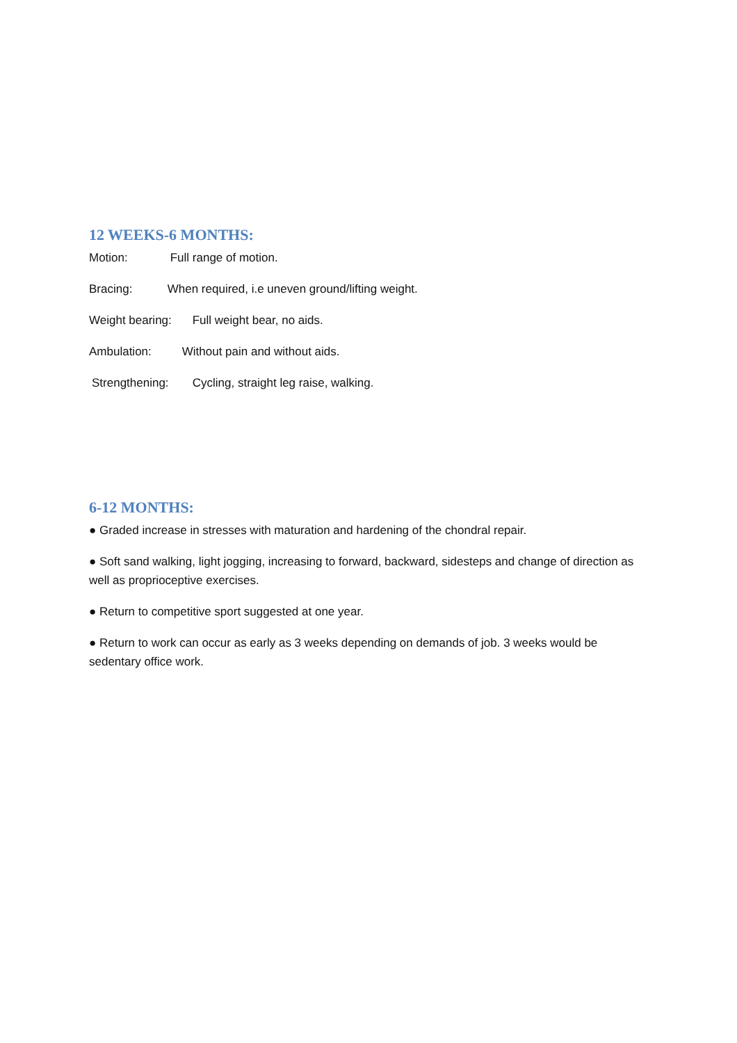12 WEEKS-6 MONTHS:
Motion: Full range of motion.
Bracing: When required, i.e uneven ground/lifting weight.
Weight bearing: Full weight bear, no aids.
Ambulation: Without pain and without aids.
Strengthening: Cycling, straight leg raise, walking.
6-12 MONTHS:
● Graded increase in stresses with maturation and hardening of the chondral repair.
● Soft sand walking, light jogging, increasing to forward, backward, sidesteps and change of direction as well as proprioceptive exercises.
● Return to competitive sport suggested at one year.
● Return to work can occur as early as 3 weeks depending on demands of job. 3 weeks would be sedentary office work.